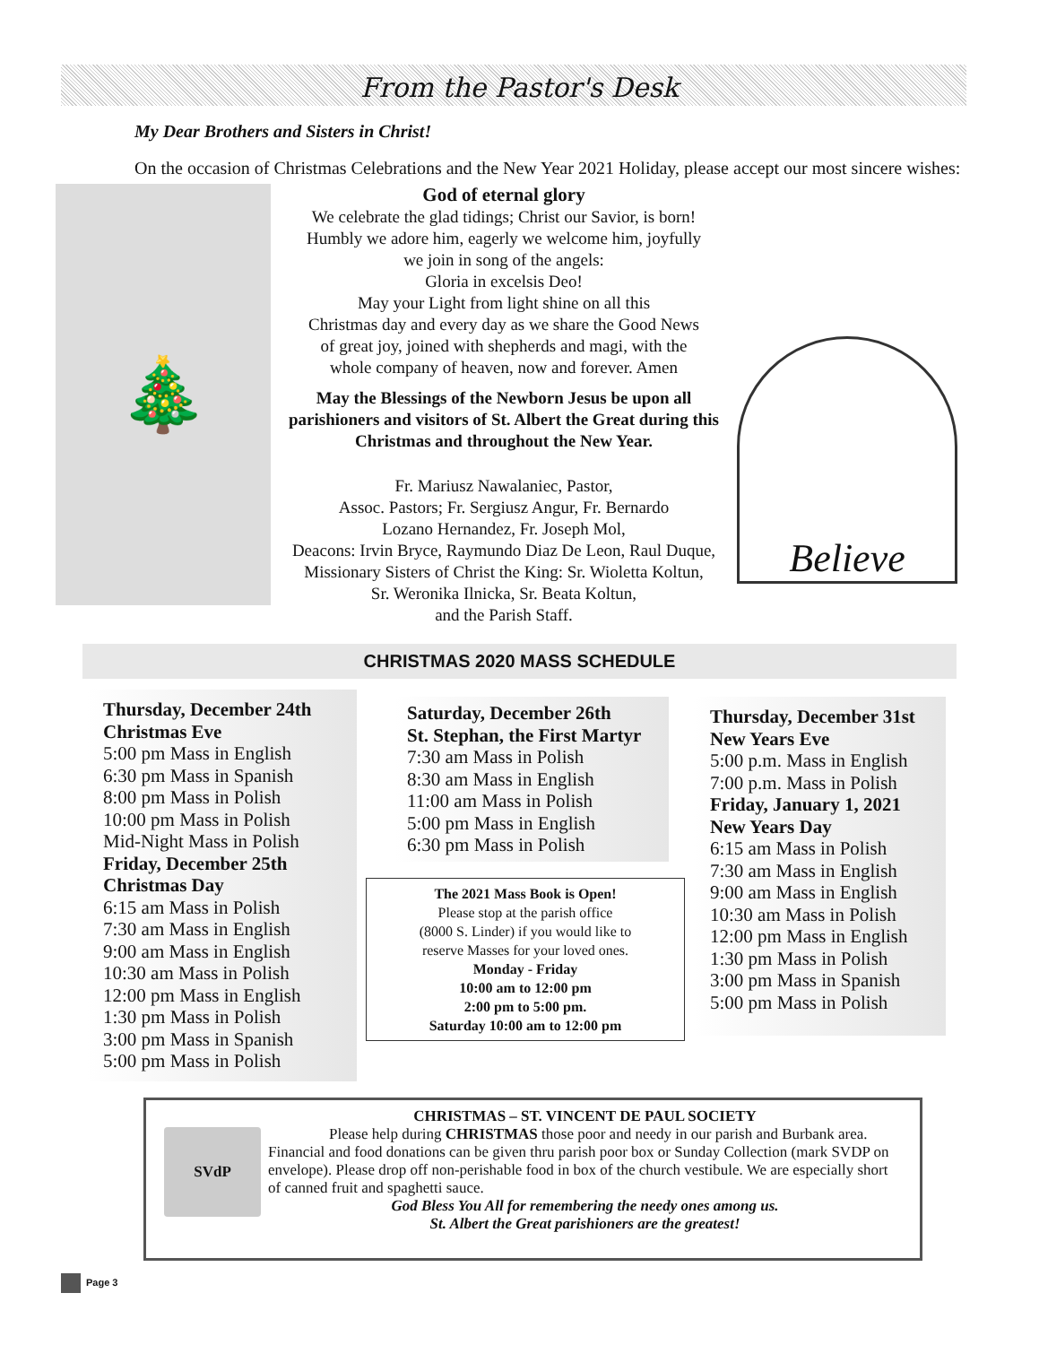From the Pastor's Desk
My Dear Brothers and Sisters in Christ!
On the occasion of Christmas Celebrations and the New Year 2021 Holiday, please accept our most sincere wishes:
🎄
God of eternal glory
We celebrate the glad tidings; Christ our Savior, is born!
Humbly we adore him, eagerly we welcome him, joyfully
we join in song of the angels:
Gloria in excelsis Deo!
May your Light from light shine on all this
Christmas day and every day as we share the Good News
of great joy, joined with shepherds and magi, with the
whole company of heaven, now and forever. Amen
May the Blessings of the Newborn Jesus be upon all parishioners and visitors of St. Albert the Great during this Christmas and throughout the New Year.
Fr. Mariusz Nawalaniec, Pastor,
Assoc. Pastors; Fr. Sergiusz Angur, Fr. Bernardo
Lozano Hernandez, Fr. Joseph Mol,
Deacons: Irvin Bryce, Raymundo Diaz De Leon, Raul Duque,
Missionary Sisters of Christ the King: Sr. Wioletta Koltun,
Sr. Weronika Ilnicka, Sr. Beata Koltun,
and the Parish Staff.
Believe
CHRISTMAS 2020 MASS SCHEDULE
Thursday, December 24th
Christmas Eve
5:00 pm Mass in English
6:30 pm Mass in Spanish
8:00 pm Mass in Polish
10:00 pm Mass in Polish
Mid-Night Mass in Polish
Friday, December 25th
Christmas Day
6:15 am Mass in Polish
7:30 am Mass in English
9:00 am Mass in English
10:30 am Mass in Polish
12:00 pm Mass in English
1:30 pm Mass in Polish
3:00 pm Mass in Spanish
5:00 pm Mass in Polish
Saturday, December 26th
St. Stephan, the First Martyr
7:30 am Mass in Polish
8:30 am Mass in English
11:00 am Mass in Polish
5:00 pm Mass in English
6:30 pm Mass in Polish
The 2021 Mass Book is Open!
Please stop at the parish office
(8000 S. Linder) if you would like to
reserve Masses for your loved ones.
Monday - Friday
10:00 am to 12:00 pm
2:00 pm to 5:00 pm.
Saturday 10:00 am to 12:00 pm
Thursday, December 31st
New Years Eve
5:00 p.m. Mass in English
7:00 p.m. Mass in Polish
Friday, January 1, 2021
New Years Day
6:15 am Mass in Polish
7:30 am Mass in English
9:00 am Mass in English
10:30 am Mass in Polish
12:00 pm Mass in English
1:30 pm Mass in Polish
3:00 pm Mass in Spanish
5:00 pm Mass in Polish
SVdP
CHRISTMAS – ST. VINCENT DE PAUL SOCIETY
Please help during CHRISTMAS those poor and needy in our parish and Burbank area. Financial and food donations can be given thru parish poor box or Sunday Collection (mark SVDP on envelope). Please drop off non-perishable food in box of the church vestibule. We are especially short of canned fruit and spaghetti sauce.
God Bless You All for remembering the needy ones among us.
St. Albert the Great parishioners are the greatest!
Page 3